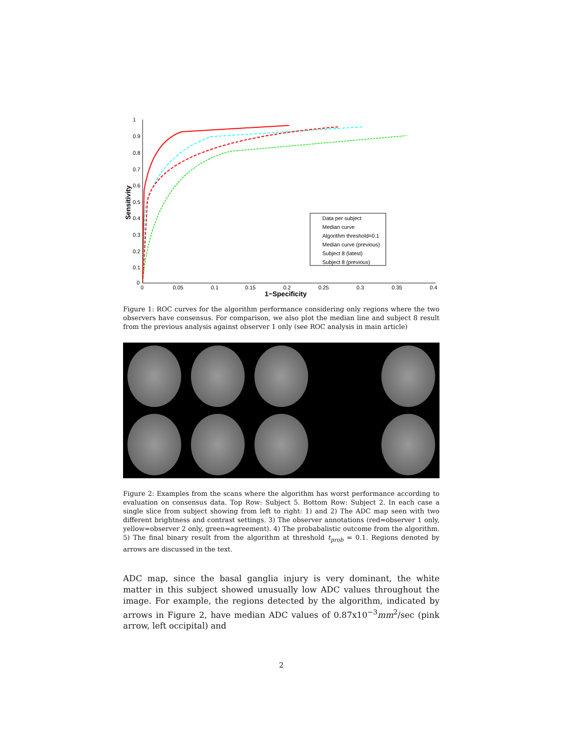1
0.9
0.8
0.7
0.6
0.5
0.4
0.3
0.2
0.1
0
0
0.05
0.1
0.15
0.2
0.25
0.3
0.35
0.4
1−Specificity
Sensitivity
Data per subject
Median curve
Algorithm threshold=0.1
Median curve (previous)
Subject 8 (latest)
Subject 8 (previous)
Figure 1: ROC curves for the algorithm performance considering only regions where the two observers have consensus. For comparison, we also plot the median line and subject 8 result from the previous analysis against observer 1 only (see ROC analysis in main article)
Figure 2: Examples from the scans where the algorithm has worst performance according to evaluation on consensus data. Top Row: Subject 5. Bottom Row: Subject 2. In each case a single slice from subject showing from left to right: 1) and 2) The ADC map seen with two different brightness and contrast settings. 3) The observer annotations (red=observer 1 only, yellow=observer 2 only, green=agreement). 4) The probabalistic outcome from the algorithm. 5) The final binary result from the algorithm at threshold t<sub>prob</sub> = 0.1. Regions denoted by arrows are discussed in the text.
ADC map, since the basal ganglia injury is very dominant, the white matter in this subject showed unusually low ADC values throughout the image. For example, the regions detected by the algorithm, indicated by arrows in Figure 2, have median ADC values of 0.87x10<sup>−3</sup>mm<sup>2</sup>/sec (pink arrow, left occipital) and
2